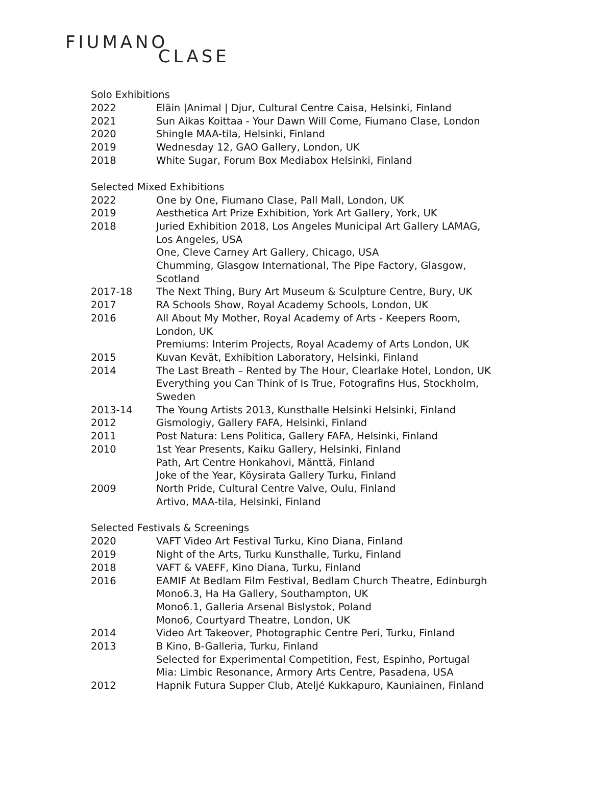FIUMANO
CLASE
Solo Exhibitions
| 2022 | Eläin /Animal / Djur, Cultural Centre Caisa, Helsinki, Finland |
| 2021 | Sun Aikas Koittaa - Your Dawn Will Come, Fiumano Clase, London |
| 2020 | Shingle MAA-tila, Helsinki, Finland |
| 2019 | Wednesday 12, GAO Gallery, London, UK |
| 2018 | White Sugar, Forum Box Mediabox Helsinki, Finland |
Selected Mixed Exhibitions
| 2022 | One by One, Fiumano Clase, Pall Mall, London, UK |
| 2019 | Aesthetica Art Prize Exhibition, York Art Gallery, York, UK |
| 2018 | Juried Exhibition 2018, Los Angeles Municipal Art Gallery LAMAG, Los Angeles, USA |
| | One, Cleve Carney Art Gallery, Chicago, USA |
| | Chumming, Glasgow International, The Pipe Factory, Glasgow, Scotland |
| 2017-18 | The Next Thing, Bury Art Museum & Sculpture Centre, Bury, UK |
| 2017 | RA Schools Show, Royal Academy Schools, London, UK |
| 2016 | All About My Mother, Royal Academy of Arts - Keepers Room, London, UK |
| | Premiums: Interim Projects, Royal Academy of Arts London, UK |
| 2015 | Kuvan Kevät, Exhibition Laboratory, Helsinki, Finland |
| 2014 | The Last Breath – Rented by The Hour, Clearlake Hotel, London, UK |
| | Everything you Can Think of Is True, Fotografins Hus, Stockholm, Sweden |
| 2013-14 | The Young Artists 2013, Kunsthalle Helsinki Helsinki, Finland |
| 2012 | Gismologiy, Gallery FAFA, Helsinki, Finland |
| 2011 | Post Natura: Lens Politica, Gallery FAFA, Helsinki, Finland |
| 2010 | 1st Year Presents, Kaiku Gallery, Helsinki, Finland |
| | Path, Art Centre Honkahovi, Mänttä, Finland |
| | Joke of the Year, Köysirata Gallery Turku, Finland |
| 2009 | North Pride, Cultural Centre Valve, Oulu, Finland |
| | Artivo, MAA-tila, Helsinki, Finland |
Selected Festivals & Screenings
| 2020 | VAFT Video Art Festival Turku, Kino Diana, Finland |
| 2019 | Night of the Arts, Turku Kunsthalle, Turku, Finland |
| 2018 | VAFT & VAEFF, Kino Diana, Turku, Finland |
| 2016 | EAMIF At Bedlam Film Festival, Bedlam Church Theatre, Edinburgh |
| | Mono6.3, Ha Ha Gallery, Southampton, UK |
| | Mono6.1, Galleria Arsenal Bislystok, Poland |
| | Mono6, Courtyard Theatre, London, UK |
| 2014 | Video Art Takeover, Photographic Centre Peri, Turku, Finland |
| 2013 | B Kino, B-Galleria, Turku, Finland |
| | Selected for Experimental Competition, Fest, Espinho, Portugal |
| | Mia: Limbic Resonance, Armory Arts Centre, Pasadena, USA |
| 2012 | Hapnik Futura Supper Club, Ateljé Kukkapuro, Kauniainen, Finland |